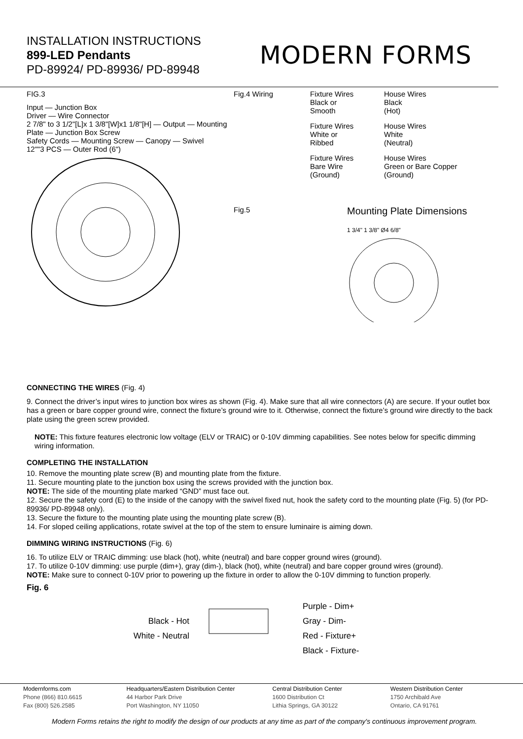INSTALLATION INSTRUCTIONS
899-LED Pendants
PD-89924/ PD-89936/ PD-89948
MODERN FORMS
FIG.3
Input — Junction Box
Driver — Wire Connector
2 7/8" to 3 1/2"[L]x 1 3/8"[W]x1 1/8"[H] — Output — Mounting Plate — Junction Box Screw
Safety Cords — Mounting Screw — Canopy — Swivel
12""3 PCS — Outer Rod (6")
Fig.4 Wiring Fixture Wires
Black or
Smooth
House Wires
Black
(Hot)
Fixture Wires
White or
Ribbed
House Wires
White
(Neutral)
Fixture Wires
Bare Wire
(Ground)
House Wires
Green or Bare Copper
(Ground)
Fig.5
Mounting Plate Dimensions
1 3/4" 1 3/8" Ø4 6/8"
CONNECTING THE WIRES (Fig. 4)
9. Connect the driver’s input wires to junction box wires as shown (Fig. 4). Make sure that all wire connectors (A) are secure. If your outlet box has a green or bare copper ground wire, connect the fixture’s ground wire to it. Otherwise, connect the fixture’s ground wire directly to the back plate using the green screw provided.
NOTE: This fixture features electronic low voltage (ELV or TRAIC) or 0-10V dimming capabilities. See notes below for specific dimming wiring information.
COMPLETING THE INSTALLATION
10. Remove the mounting plate screw (B) and mounting plate from the fixture.
11. Secure mounting plate to the junction box using the screws provided with the junction box.
NOTE: The side of the mounting plate marked “GND” must face out.
12. Secure the safety cord (E) to the inside of the canopy with the swivel fixed nut, hook the safety cord to the mounting plate (Fig. 5) (for PD-89936/ PD-89948 only).
13. Secure the fixture to the mounting plate using the mounting plate screw (B).
14. For sloped ceiling applications, rotate swivel at the top of the stem to ensure luminaire is aiming down.
DIMMING WIRING INSTRUCTIONS (Fig. 6)
16. To utilize ELV or TRAIC dimming: use black (hot), white (neutral) and bare copper ground wires (ground).
17. To utilize 0-10V dimming: use purple (dim+), gray (dim-), black (hot), white (neutral) and bare copper ground wires (ground).
NOTE: Make sure to connect 0-10V prior to powering up the fixture in order to allow the 0-10V dimming to function properly.
Fig. 6
Black - Hot
White - Neutral
Purple - Dim+
Gray - Dim-
Red - Fixture+
Black - Fixture-
Modernforms.com
Phone (866) 810.6615
Fax (800) 526.2585
Headquarters/Eastern Distribution Center
44 Harbor Park Drive
Port Washington, NY 11050
Central Distribution Center
1600 Distribution Ct
Lithia Springs, GA 30122
Western Distribution Center
1750 Archibald Ave
Ontario, CA 91761
Modern Forms retains the right to modify the design of our products at any time as part of the company's continuous improvement program.